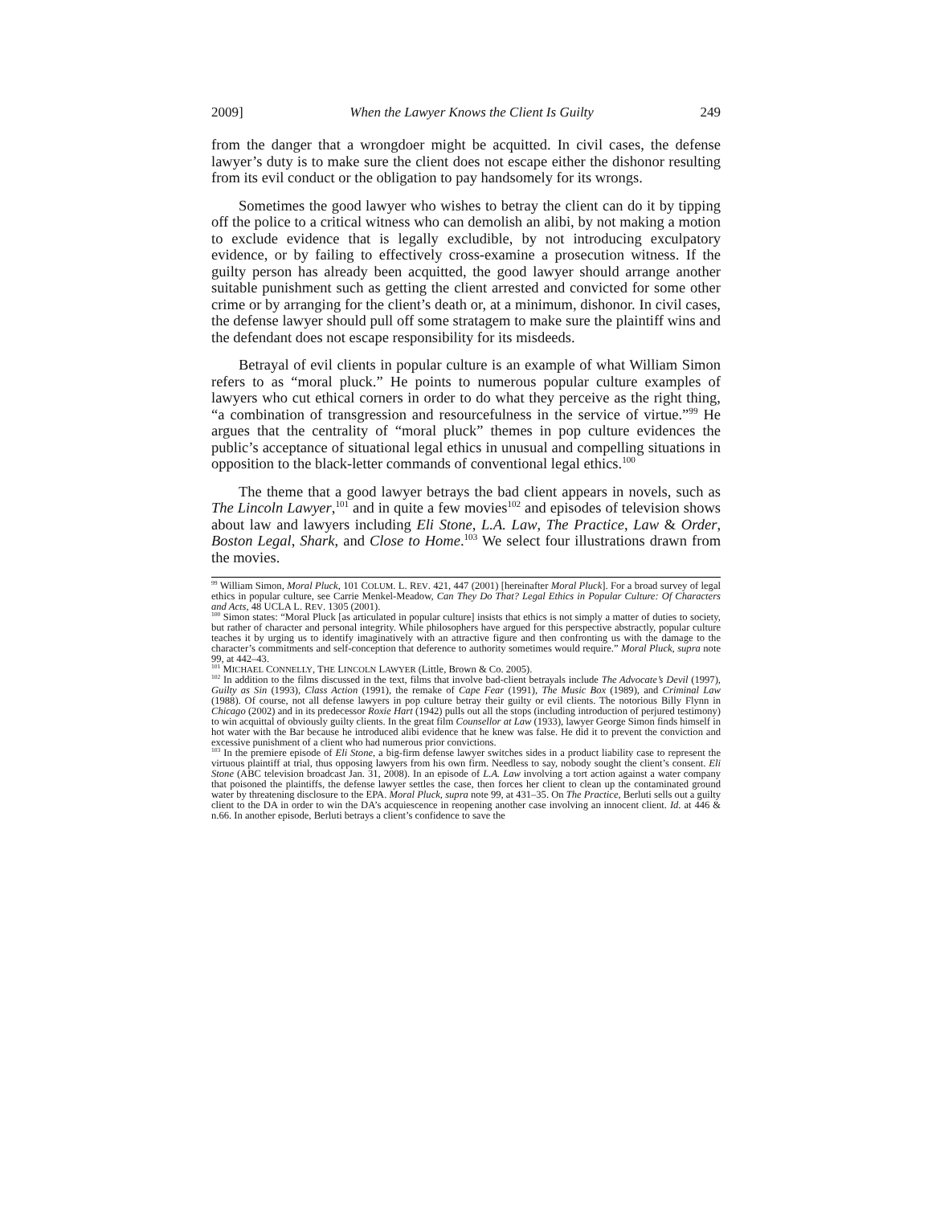2009] When the Lawyer Knows the Client Is Guilty 249
from the danger that a wrongdoer might be acquitted. In civil cases, the defense lawyer’s duty is to make sure the client does not escape either the dishonor resulting from its evil conduct or the obligation to pay handsomely for its wrongs.
Sometimes the good lawyer who wishes to betray the client can do it by tipping off the police to a critical witness who can demolish an alibi, by not making a motion to exclude evidence that is legally excludible, by not introducing exculpatory evidence, or by failing to effectively cross-examine a prosecution witness. If the guilty person has already been acquitted, the good lawyer should arrange another suitable punishment such as getting the client arrested and convicted for some other crime or by arranging for the client’s death or, at a minimum, dishonor. In civil cases, the defense lawyer should pull off some stratagem to make sure the plaintiff wins and the defendant does not escape responsibility for its misdeeds.
Betrayal of evil clients in popular culture is an example of what William Simon refers to as “moral pluck.” He points to numerous popular culture examples of lawyers who cut ethical corners in order to do what they perceive as the right thing, “a combination of transgression and resourcefulness in the service of virtue.”<sup>99</sup> He argues that the centrality of “moral pluck” themes in pop culture evidences the public’s acceptance of situational legal ethics in unusual and compelling situations in opposition to the black-letter commands of conventional legal ethics.<sup>100</sup>
The theme that a good lawyer betrays the bad client appears in novels, such as The Lincoln Lawyer,<sup>101</sup> and in quite a few movies<sup>102</sup> and episodes of television shows about law and lawyers including Eli Stone, L.A. Law, The Practice, Law & Order, Boston Legal, Shark, and Close to Home.<sup>103</sup> We select four illustrations drawn from the movies.
<sup>99</sup> William Simon, Moral Pluck, 101 COLUM. L. REV. 421, 447 (2001) [hereinafter Moral Pluck]. For a broad survey of legal ethics in popular culture, see Carrie Menkel-Meadow, Can They Do That? Legal Ethics in Popular Culture: Of Characters and Acts, 48 UCLA L. REV. 1305 (2001).
<sup>100</sup> Simon states: “Moral Pluck [as articulated in popular culture] insists that ethics is not simply a matter of duties to society, but rather of character and personal integrity. While philosophers have argued for this perspective abstractly, popular culture teaches it by urging us to identify imaginatively with an attractive figure and then confronting us with the damage to the character’s commitments and self-conception that deference to authority sometimes would require.” Moral Pluck, supra note 99, at 442–43.
<sup>101</sup> MICHAEL CONNELLY, THE LINCOLN LAWYER (Little, Brown & Co. 2005).
<sup>102</sup> In addition to the films discussed in the text, films that involve bad-client betrayals include The Advocate’s Devil (1997), Guilty as Sin (1993), Class Action (1991), the remake of Cape Fear (1991), The Music Box (1989), and Criminal Law (1988). Of course, not all defense lawyers in pop culture betray their guilty or evil clients. The notorious Billy Flynn in Chicago (2002) and in its predecessor Roxie Hart (1942) pulls out all the stops (including introduction of perjured testimony) to win acquittal of obviously guilty clients. In the great film Counsellor at Law (1933), lawyer George Simon finds himself in hot water with the Bar because he introduced alibi evidence that he knew was false. He did it to prevent the conviction and excessive punishment of a client who had numerous prior convictions.
<sup>103</sup> In the premiere episode of Eli Stone, a big-firm defense lawyer switches sides in a product liability case to represent the virtuous plaintiff at trial, thus opposing lawyers from his own firm. Needless to say, nobody sought the client’s consent. Eli Stone (ABC television broadcast Jan. 31, 2008). In an episode of L.A. Law involving a tort action against a water company that poisoned the plaintiffs, the defense lawyer settles the case, then forces her client to clean up the contaminated ground water by threatening disclosure to the EPA. Moral Pluck, supra note 99, at 431–35. On The Practice, Berluti sells out a guilty client to the DA in order to win the DA’s acquiescence in reopening another case involving an innocent client. Id. at 446 & n.66. In another episode, Berluti betrays a client’s confidence to save the